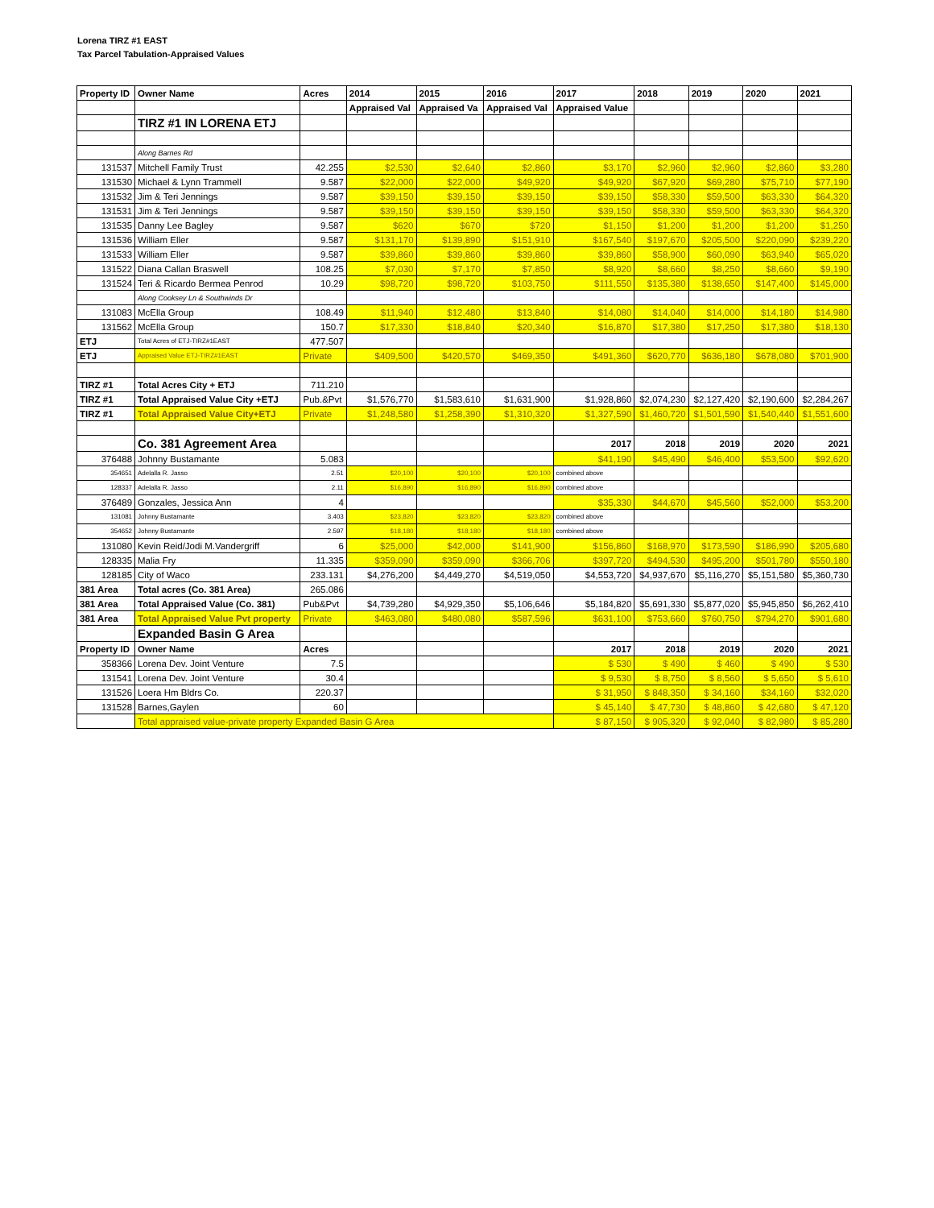Lorena TIRZ #1 EAST
Tax Parcel Tabulation-Appraised Values
| Property ID | Owner Name | Acres | 2014 | 2015 | 2016 | 2017 | 2018 | 2019 | 2020 | 2021 |
| --- | --- | --- | --- | --- | --- | --- | --- | --- | --- | --- |
| | | | Appraised Val | Appraised Va | Appraised Val | Appraised Value | | | | |
| | TIRZ #1 IN LORENA ETJ | | | | | | | | | |
| | Along Barnes Rd | | | | | | | | | |
| 131537 | Mitchell Family Trust | 42.255 | $2,530 | $2,640 | $2,860 | $3,170 | $2,960 | $2,960 | $2,860 | $3,280 |
| 131530 | Michael & Lynn Trammell | 9.587 | $22,000 | $22,000 | $49,920 | $49,920 | $67,920 | $69,280 | $75,710 | $77,190 |
| 131532 | Jim & Teri Jennings | 9.587 | $39,150 | $39,150 | $39,150 | $39,150 | $58,330 | $59,500 | $63,330 | $64,320 |
| 131531 | Jim & Teri Jennings | 9.587 | $39,150 | $39,150 | $39,150 | $39,150 | $58,330 | $59,500 | $63,330 | $64,320 |
| 131535 | Danny Lee Bagley | 9.587 | $620 | $670 | $720 | $1,150 | $1,200 | $1,200 | $1,200 | $1,250 |
| 131536 | William Eller | 9.587 | $131,170 | $139,890 | $151,910 | $167,540 | $197,670 | $205,500 | $220,090 | $239,220 |
| 131533 | William Eller | 9.587 | $39,860 | $39,860 | $39,860 | $39,860 | $58,900 | $60,090 | $63,940 | $65,020 |
| 131522 | Diana Callan Braswell | 108.25 | $7,030 | $7,170 | $7,850 | $8,920 | $8,660 | $8,250 | $8,660 | $9,190 |
| 131524 | Teri & Ricardo Bermea Penrod | 10.29 | $98,720 | $98,720 | $103,750 | $111,550 | $135,380 | $138,650 | $147,400 | $145,000 |
| | Along Cooksey Ln & Southwinds Dr | | | | | | | | | |
| 131083 | McElla Group | 108.49 | $11,940 | $12,480 | $13,840 | $14,080 | $14,040 | $14,000 | $14,180 | $14,980 |
| 131562 | McElla Group | 150.7 | $17,330 | $18,840 | $20,340 | $16,870 | $17,380 | $17,250 | $17,380 | $18,130 |
| ETJ | Total Acres of ETJ-TIRZ#1EAST | 477.507 | | | | | | | | |
| ETJ | Appraised Value ETJ-TIRZ#1EAST | Private | $409,500 | $420,570 | $469,350 | $491,360 | $620,770 | $636,180 | $678,080 | $701,900 |
| TIRZ #1 | Total Acres City + ETJ | 711.210 | | | | | | | | |
| TIRZ #1 | Total Appraised Value City +ETJ | Pub.&Pvt | $1,576,770 | $1,583,610 | $1,631,900 | $1,928,860 | $2,074,230 | $2,127,420 | $2,190,600 | $2,284,267 |
| TIRZ #1 | Total Appraised Value City+ETJ | Private | $1,248,580 | $1,258,390 | $1,310,320 | $1,327,590 | $1,460,720 | $1,501,590 | $1,540,440 | $1,551,600 |
| | Co. 381 Agreement Area | | | | | 2017 | 2018 | 2019 | 2020 | 2021 |
| 376488 | Johnny Bustamante | 5.083 | | | | $41,190 | $45,490 | $46,400 | $53,500 | $92,620 |
| 354651 | Adelalla R. Jasso | 2.51 | $20,100 | $20,100 | $20,100 | combined above | | | | |
| 128337 | Adelalla R. Jasso | 2.11 | $16,890 | $16,890 | $16,890 | combined above | | | | |
| 376489 | Gonzales, Jessica Ann | 4 | | | | $35,330 | $44,670 | $45,560 | $52,000 | $53,200 |
| 131081 | Johnny Bustamante | 3.403 | $23,820 | $23,820 | $23,820 | combined above | | | | |
| 354652 | Johnny Bustamante | 2.597 | $18,180 | $18,180 | $18,180 | combined above | | | | |
| 131080 | Kevin Reid/Jodi M.Vandergriff | 6 | $25,000 | $42,000 | $141,900 | $156,860 | $168,970 | $173,590 | $186,990 | $205,680 |
| 128335 | Malia Fry | 11.335 | $359,090 | $359,090 | $366,706 | $397,720 | $494,530 | $495,200 | $501,780 | $550,180 |
| 128185 | City of Waco | 233.131 | $4,276,200 | $4,449,270 | $4,519,050 | $4,553,720 | $4,937,670 | $5,116,270 | $5,151,580 | $5,360,730 |
| 381 Area | Total acres (Co. 381 Area) | 265.086 | | | | | | | | |
| 381 Area | Total Appraised Value (Co. 381) | Pub&Pvt | $4,739,280 | $4,929,350 | $5,106,646 | $5,184,820 | $5,691,330 | $5,877,020 | $5,945,850 | $6,262,410 |
| 381 Area | Total Appraised Value Pvt property | Private | $463,080 | $480,080 | $587,596 | $631,100 | $753,660 | $760,750 | $794,270 | $901,680 |
| | Expanded Basin G Area | | | | | | | | | |
| Property ID | Owner Name | Acres | | | | 2017 | 2018 | 2019 | 2020 | 2021 |
| 358366 | Lorena Dev. Joint Venture | 7.5 | | | | $ 530 | $ 490 | $ 460 | $ 490 | $ 530 |
| 131541 | Lorena Dev. Joint Venture | 30.4 | | | | $ 9,530 | $ 8,750 | $ 8,560 | $ 5,650 | $ 5,610 |
| 131526 | Loera Hm Bldrs Co. | 220.37 | | | | $ 31,950 | $ 848,350 | $ 34,160 | $34,160 | $32,020 |
| 131528 | Barnes,Gaylen | 60 | | | | $ 45,140 | $ 47,730 | $ 48,860 | $ 42,680 | $ 47,120 |
| | Total appraised value-private property Expanded Basin G Area | | | | | $ 87,150 | $ 905,320 | $ 92,040 | $ 82,980 | $ 85,280 |